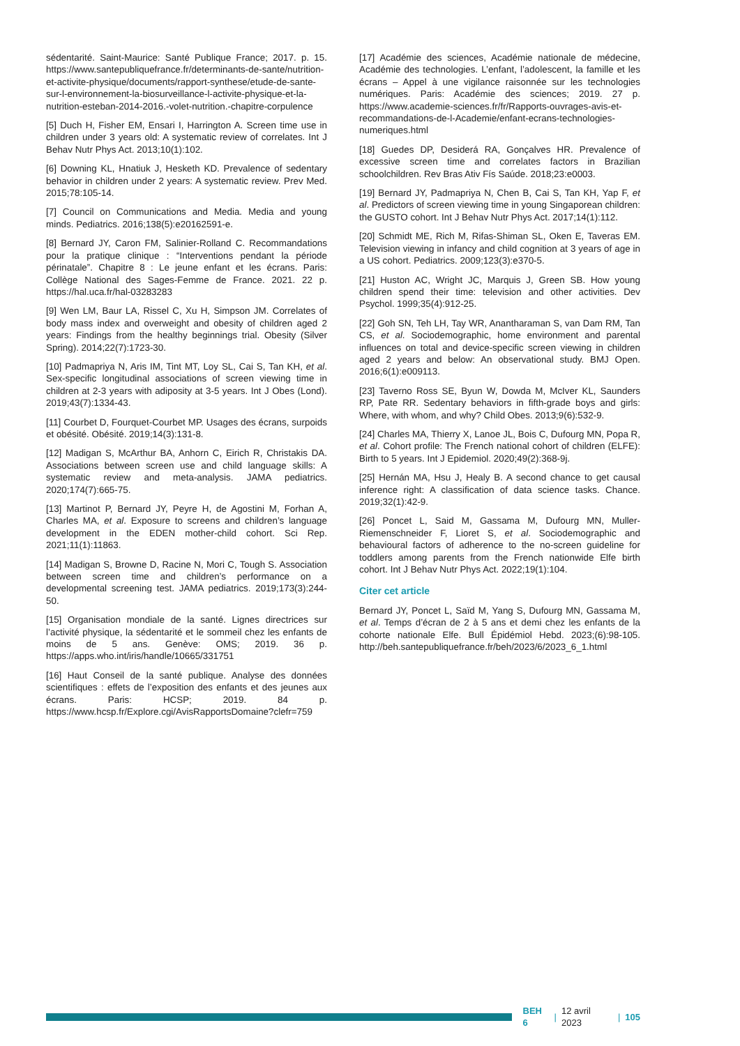sédentarité. Saint-Maurice: Santé Publique France; 2017. p. 15. https://www.santepubliquefrance.fr/determinants-de-sante/nutrition-et-activite-physique/documents/rapport-synthese/etude-de-sante-sur-l-environnement-la-biosurveillance-l-activite-physique-et-la-nutrition-esteban-2014-2016.-volet-nutrition.-chapitre-corpulence
[5] Duch H, Fisher EM, Ensari I, Harrington A. Screen time use in children under 3 years old: A systematic review of correlates. Int J Behav Nutr Phys Act. 2013;10(1):102.
[6] Downing KL, Hnatiuk J, Hesketh KD. Prevalence of sedentary behavior in children under 2 years: A systematic review. Prev Med. 2015;78:105-14.
[7] Council on Communications and Media. Media and young minds. Pediatrics. 2016;138(5):e20162591-e.
[8] Bernard JY, Caron FM, Salinier-Rolland C. Recommandations pour la pratique clinique : “Interventions pendant la période périnatale”. Chapitre 8 : Le jeune enfant et les écrans. Paris: Collège National des Sages-Femme de France. 2021. 22 p. https://hal.uca.fr/hal-03283283
[9] Wen LM, Baur LA, Rissel C, Xu H, Simpson JM. Correlates of body mass index and overweight and obesity of children aged 2 years: Findings from the healthy beginnings trial. Obesity (Silver Spring). 2014;22(7):1723-30.
[10] Padmapriya N, Aris IM, Tint MT, Loy SL, Cai S, Tan KH, et al. Sex-specific longitudinal associations of screen viewing time in children at 2-3 years with adiposity at 3-5 years. Int J Obes (Lond). 2019;43(7):1334-43.
[11] Courbet D, Fourquet-Courbet MP. Usages des écrans, surpoids et obésité. Obésité. 2019;14(3):131-8.
[12] Madigan S, McArthur BA, Anhorn C, Eirich R, Christakis DA. Associations between screen use and child language skills: A systematic review and meta-analysis. JAMA pediatrics. 2020;174(7):665-75.
[13] Martinot P, Bernard JY, Peyre H, de Agostini M, Forhan A, Charles MA, et al. Exposure to screens and children’s language development in the EDEN mother-child cohort. Sci Rep. 2021;11(1):11863.
[14] Madigan S, Browne D, Racine N, Mori C, Tough S. Association between screen time and children’s performance on a developmental screening test. JAMA pediatrics. 2019;173(3):244-50.
[15] Organisation mondiale de la santé. Lignes directrices sur l’activité physique, la sédentarité et le sommeil chez les enfants de moins de 5 ans. Genève: OMS; 2019. 36 p. https://apps.who.int/iris/handle/10665/331751
[16] Haut Conseil de la santé publique. Analyse des données scientifiques : effets de l’exposition des enfants et des jeunes aux écrans. Paris: HCSP; 2019. 84 p. https://www.hcsp.fr/Explore.cgi/AvisRapportsDomaine?clefr=759
[17] Académie des sciences, Académie nationale de médecine, Académie des technologies. L’enfant, l’adolescent, la famille et les écrans – Appel à une vigilance raisonnée sur les technologies numériques. Paris: Académie des sciences; 2019. 27 p. https://www.academie-sciences.fr/fr/Rapports-ouvrages-avis-et-recommandations-de-l-Academie/enfant-ecrans-technologies-numeriques.html
[18] Guedes DP, Desiderá RA, Gonçalves HR. Prevalence of excessive screen time and correlates factors in Brazilian schoolchildren. Rev Bras Ativ Fís Saúde. 2018;23:e0003.
[19] Bernard JY, Padmapriya N, Chen B, Cai S, Tan KH, Yap F, et al. Predictors of screen viewing time in young Singaporean children: the GUSTO cohort. Int J Behav Nutr Phys Act. 2017;14(1):112.
[20] Schmidt ME, Rich M, Rifas-Shiman SL, Oken E, Taveras EM. Television viewing in infancy and child cognition at 3 years of age in a US cohort. Pediatrics. 2009;123(3):e370-5.
[21] Huston AC, Wright JC, Marquis J, Green SB. How young children spend their time: television and other activities. Dev Psychol. 1999;35(4):912-25.
[22] Goh SN, Teh LH, Tay WR, Anantharaman S, van Dam RM, Tan CS, et al. Sociodemographic, home environment and parental influences on total and device-specific screen viewing in children aged 2 years and below: An observational study. BMJ Open. 2016;6(1):e009113.
[23] Taverno Ross SE, Byun W, Dowda M, McIver KL, Saunders RP, Pate RR. Sedentary behaviors in fifth-grade boys and girls: Where, with whom, and why? Child Obes. 2013;9(6):532-9.
[24] Charles MA, Thierry X, Lanoe JL, Bois C, Dufourg MN, Popa R, et al. Cohort profile: The French national cohort of children (ELFE): Birth to 5 years. Int J Epidemiol. 2020;49(2):368-9j.
[25] Hernán MA, Hsu J, Healy B. A second chance to get causal inference right: A classification of data science tasks. Chance. 2019;32(1):42-9.
[26] Poncet L, Said M, Gassama M, Dufourg MN, Muller-Riemenschneider F, Lioret S, et al. Sociodemographic and behavioural factors of adherence to the no-screen guideline for toddlers among parents from the French nationwide Elfe birth cohort. Int J Behav Nutr Phys Act. 2022;19(1):104.
Citer cet article
Bernard JY, Poncet L, Saïd M, Yang S, Dufourg MN, Gassama M, et al. Temps d’écran de 2 à 5 ans et demi chez les enfants de la cohorte nationale Elfe. Bull Épidémiol Hebd. 2023;(6):98-105. http://beh.santepubliquefrance.fr/beh/2023/6/2023_6_1.html
BEH 6 | 12 avril 2023 | 105